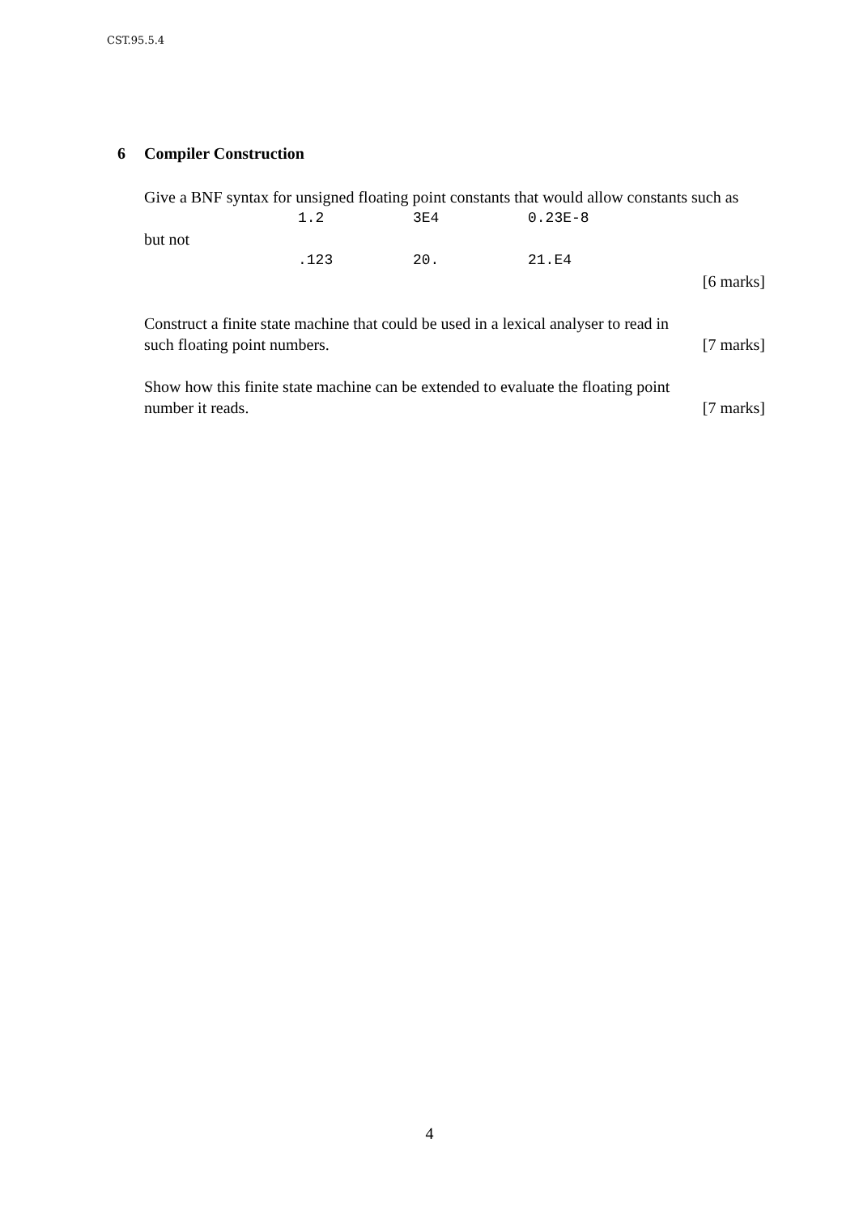CST.95.5.4
6 Compiler Construction
Give a BNF syntax for unsigned floating point constants that would allow constants such as
1.2 3E4 0.23E-8
but not
.123 20. 21.E4
[6 marks]
Construct a finite state machine that could be used in a lexical analyser to read in
such floating point numbers. [7 marks]
Show how this finite state machine can be extended to evaluate the floating point
number it reads. [7 marks]
4